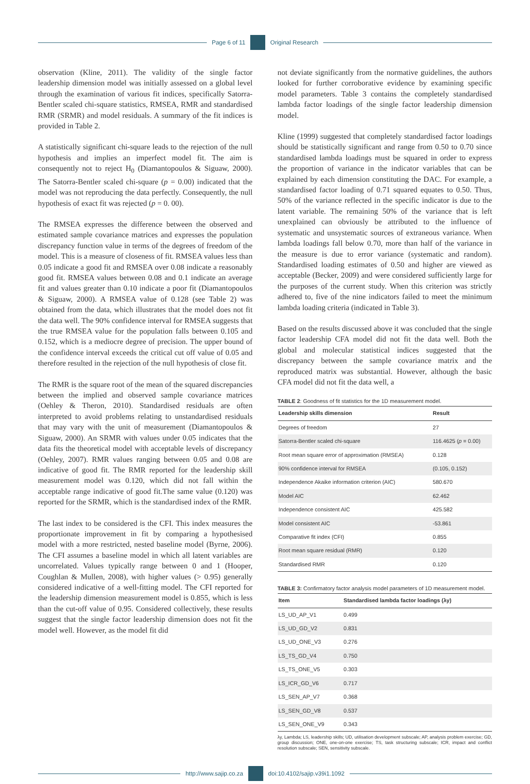Page 6 of 11 Original Research
observation (Kline, 2011). The validity of the single factor leadership dimension model was initially assessed on a global level through the examination of various fit indices, specifically Satorra-Bentler scaled chi-square statistics, RMSEA, RMR and standardised RMR (SRMR) and model residuals. A summary of the fit indices is provided in Table 2.
A statistically significant chi-square leads to the rejection of the null hypothesis and implies an imperfect model fit. The aim is consequently not to reject H<sub>0</sub> (Diamantopoulos & Siguaw, 2000). The Satorra-Bentler scaled chi-square (p = 0.00) indicated that the model was not reproducing the data perfectly. Consequently, the null hypothesis of exact fit was rejected (p = 0. 00).
The RMSEA expresses the difference between the observed and estimated sample covariance matrices and expresses the population discrepancy function value in terms of the degrees of freedom of the model. This is a measure of closeness of fit. RMSEA values less than 0.05 indicate a good fit and RMSEA over 0.08 indicate a reasonably good fit. RMSEA values between 0.08 and 0.1 indicate an average fit and values greater than 0.10 indicate a poor fit (Diamantopoulos & Siguaw, 2000). A RMSEA value of 0.128 (see Table 2) was obtained from the data, which illustrates that the model does not fit the data well. The 90% confidence interval for RMSEA suggests that the true RMSEA value for the population falls between 0.105 and 0.152, which is a mediocre degree of precision. The upper bound of the confidence interval exceeds the critical cut off value of 0.05 and therefore resulted in the rejection of the null hypothesis of close fit.
The RMR is the square root of the mean of the squared discrepancies between the implied and observed sample covariance matrices (Oehley & Theron, 2010). Standardised residuals are often interpreted to avoid problems relating to unstandardised residuals that may vary with the unit of measurement (Diamantopoulos & Siguaw, 2000). An SRMR with values under 0.05 indicates that the data fits the theoretical model with acceptable levels of discrepancy (Oehley, 2007). RMR values ranging between 0.05 and 0.08 are indicative of good fit. The RMR reported for the leadership skill measurement model was 0.120, which did not fall within the acceptable range indicative of good fit.The same value (0.120) was reported for the SRMR, which is the standardised index of the RMR.
The last index to be considered is the CFI. This index measures the proportionate improvement in fit by comparing a hypothesised model with a more restricted, nested baseline model (Byrne, 2006). The CFI assumes a baseline model in which all latent variables are uncorrelated. Values typically range between 0 and 1 (Hooper, Coughlan & Mullen, 2008), with higher values (> 0.95) generally considered indicative of a well-fitting model. The CFI reported for the leadership dimension measurement model is 0.855, which is less than the cut-off value of 0.95. Considered collectively, these results suggest that the single factor leadership dimension does not fit the model well. However, as the model fit did
not deviate significantly from the normative guidelines, the authors looked for further corroborative evidence by examining specific model parameters. Table 3 contains the completely standardised lambda factor loadings of the single factor leadership dimension model.
Kline (1999) suggested that completely standardised factor loadings should be statistically significant and range from 0.50 to 0.70 since standardised lambda loadings must be squared in order to express the proportion of variance in the indicator variables that can be explained by each dimension constituting the DAC. For example, a standardised factor loading of 0.71 squared equates to 0.50. Thus, 50% of the variance reflected in the specific indicator is due to the latent variable. The remaining 50% of the variance that is left unexplained can obviously be attributed to the influence of systematic and unsystematic sources of extraneous variance. When lambda loadings fall below 0.70, more than half of the variance in the measure is due to error variance (systematic and random). Standardised loading estimates of 0.50 and higher are viewed as acceptable (Becker, 2009) and were considered sufficiently large for the purposes of the current study. When this criterion was strictly adhered to, five of the nine indicators failed to meet the minimum lambda loading criteria (indicated in Table 3).
Based on the results discussed above it was concluded that the single factor leadership CFA model did not fit the data well. Both the global and molecular statistical indices suggested that the discrepancy between the sample covariance matrix and the reproduced matrix was substantial. However, although the basic CFA model did not fit the data well, a
TABLE 2: Goodness of fit statistics for the 1D measurement model.
| Leadership skills dimension | Result |
| --- | --- |
| Degrees of freedom | 27 |
| Satorra-Bentler scaled chi-square | 116.4625 ( p = 0.00) |
| Root mean square error of approximation (RMSEA) | 0.128 |
| 90% confidence interval for RMSEA | (0.105, 0.152) |
| Independence Akaike information criterion (AIC) | 580.670 |
| Model AIC | 62.462 |
| Independence consistent AIC | 425.582 |
| Model consistent AIC | -53.861 |
| Comparative fit index (CFI) | 0.855 |
| Root mean square residual (RMR) | 0.120 |
| Standardised RMR | 0.120 |
TABLE 3: Confirmatory factor analysis model parameters of 1D measurement model.
| Item | Standardised lambda factor loadings (λy) |
| --- | --- |
| LS_UD_AP_V1 | 0.499 |
| LS_UD_GD_V2 | 0.831 |
| LS_UD_ONE_V3 | 0.276 |
| LS_TS_GD_V4 | 0.750 |
| LS_TS_ONE_V5 | 0.303 |
| LS_ICR_GD_V6 | 0.717 |
| LS_SEN_AP_V7 | 0.368 |
| LS_SEN_GD_V8 | 0.537 |
| LS_SEN_ONE_V9 | 0.343 |
λy, Lambda; LS, leadership skills; UD, utilisation development subscale; AP, analysis problem exercise; GD, group discussion; ONE, one-on-one exercise; TS, task structuring subscale; ICR, impact and conflict resolution subscale; SEN, sensitivity subscale.
http://www.sajip.co.za doi:10.4102/sajip.v39i1.1092